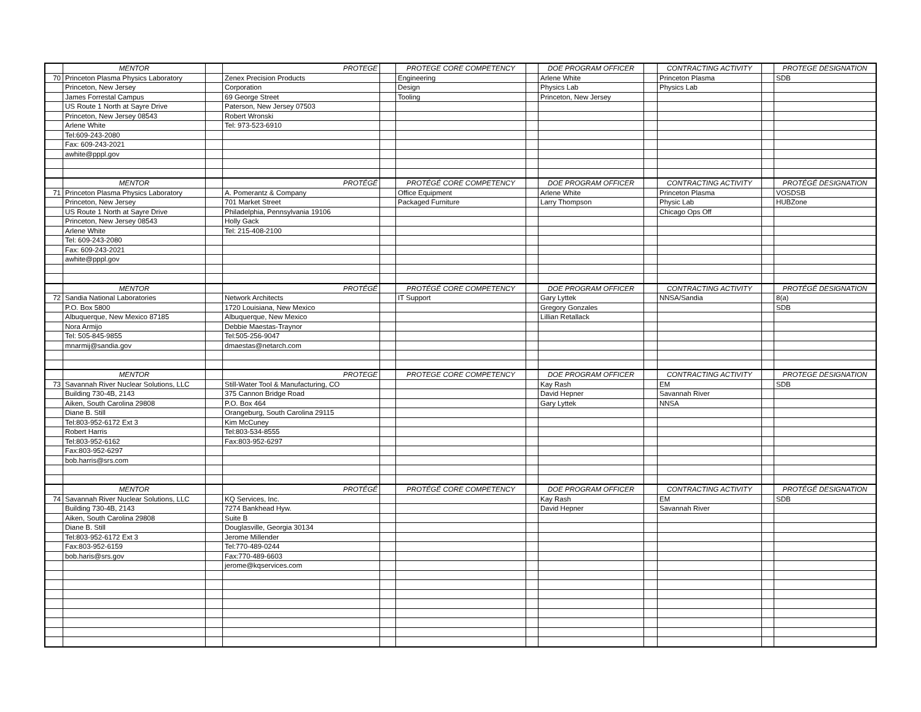| | MENTOR | | PROTEGE | | PROTEGE CORE COMPETENCY | | DOE PROGRAM OFFICER | | CONTRACTING ACTIVITY | | PROTEGE DESIGNATION |
| 70 | Princeton Plasma Physics Laboratory | | Zenex Precision Products | | Engineering | | Arlene White | | Princeton Plasma | | SDB |
| | Princeton, New Jersey | | Corporation | | Design | | Physics Lab | | Physics Lab | | |
| | James Forrestal Campus | | 69 George Street | | Tooling | | Princeton, New Jersey | | | | |
| | US Route 1 North at Sayre Drive | | Paterson, New Jersey 07503 | | | | | | | | |
| | Princeton, New Jersey 08543 | | Robert Wronski | | | | | | | | |
| | Arlene White | | Tel: 973-523-6910 | | | | | | | | |
| | Tel:609-243-2080 | | | | | | | | | | |
| | Fax: 609-243-2021 | | | | | | | | | | |
| | awhite@pppl.gov | | | | | | | | | | |
| | MENTOR | | PROTÉGÉ | | PROTÉGÉ CORE COMPETENCY | | DOE PROGRAM OFFICER | | CONTRACTING ACTIVITY | | PROTÉGÉ DESIGNATION |
| 71 | Princeton Plasma Physics Laboratory | | A. Pomerantz & Company | | Office Equipment | | Arlene White | | Princeton Plasma | | VOSDSB |
| | Princeton, New Jersey | | 701 Market Street | | Packaged Furniture | | Larry Thompson | | Physic Lab | | HUBZone |
| | US Route 1 North at Sayre Drive | | Philadelphia, Pennsylvania 19106 | | | | | | Chicago Ops Off | | |
| | Princeton, New Jersey 08543 | | Holly Gack | | | | | | | | |
| | Arlene White | | Tel: 215-408-2100 | | | | | | | | |
| | Tel: 609-243-2080 | | | | | | | | | | |
| | Fax: 609-243-2021 | | | | | | | | | | |
| | awhite@pppl.gov | | | | | | | | | | |
| | MENTOR | | PROTÉGÉ | | PROTÉGÉ CORE COMPETENCY | | DOE PROGRAM OFFICER | | CONTRACTING ACTIVITY | | PROTÉGÉ DESIGNATION |
| 72 | Sandia National Laboratories | | Network Architects | | IT Support | | Gary Lyttek | | NNSA/Sandia | | 8(a) |
| | P.O. Box 5800 | | 1720 Louisiana, New Mexico | | | | Gregory Gonzales | | | | SDB |
| | Albuquerque, New Mexico 87185 | | Albuquerque, New Mexico | | | | Lillian Retallack | | | | |
| | Nora Armijo | | Debbie Maestas-Traynor | | | | | | | | |
| | Tel: 505-845-9855 | | Tel:505-256-9047 | | | | | | | | |
| | mnarmij@sandia.gov | | dmaestas@netarch.com | | | | | | | | |
| | MENTOR | | PROTEGE | | PROTEGE CORE COMPETENCY | | DOE PROGRAM OFFICER | | CONTRACTING ACTIVITY | | PROTEGE DESIGNATION |
| 73 | Savannah River Nuclear Solutions, LLC | | Still-Water Tool & Manufacturing, CO | | | | Kay Rash | | EM | | SDB |
| | Building 730-4B, 2143 | | 375 Cannon Bridge Road | | | | David Hepner | | Savannah River | | |
| | Aiken, South Carolina 29808 | | P.O. Box 464 | | | | Gary Lyttek | | NNSA | | |
| | Diane B. Still | | Orangeburg, South Carolina 29115 | | | | | | | | |
| | Tel:803-952-6172 Ext 3 | | Kim McCuney | | | | | | | | |
| | Robert Harris | | Tel:803-534-8555 | | | | | | | | |
| | Tel:803-952-6162 | | Fax:803-952-6297 | | | | | | | | |
| | Fax:803-952-6297 | | | | | | | | | | |
| | bob.harris@srs.com | | | | | | | | | | |
| | MENTOR | | PROTÉGÉ | | PROTÉGÉ CORE COMPETENCY | | DOE PROGRAM OFFICER | | CONTRACTING ACTIVITY | | PROTÉGÉ DESIGNATION |
| 74 | Savannah River Nuclear Solutions, LLC | | KQ Services, Inc. | | | | Kay Rash | | EM | | SDB |
| | Building 730-4B, 2143 | | 7274 Bankhead Hyw. | | | | David Hepner | | Savannah River | | |
| | Aiken, South Carolina 29808 | | Suite B | | | | | | | | |
| | Diane B. Still | | Douglasville, Georgia 30134 | | | | | | | | |
| | Tel:803-952-6172 Ext 3 | | Jerome Millender | | | | | | | | |
| | Fax:803-952-6159 | | Tel:770-489-0244 | | | | | | | | |
| | bob.haris@srs.gov | | Fax:770-489-6603 | | | | | | | | |
| | | | jerome@kqservices.com | | | | | | | | |